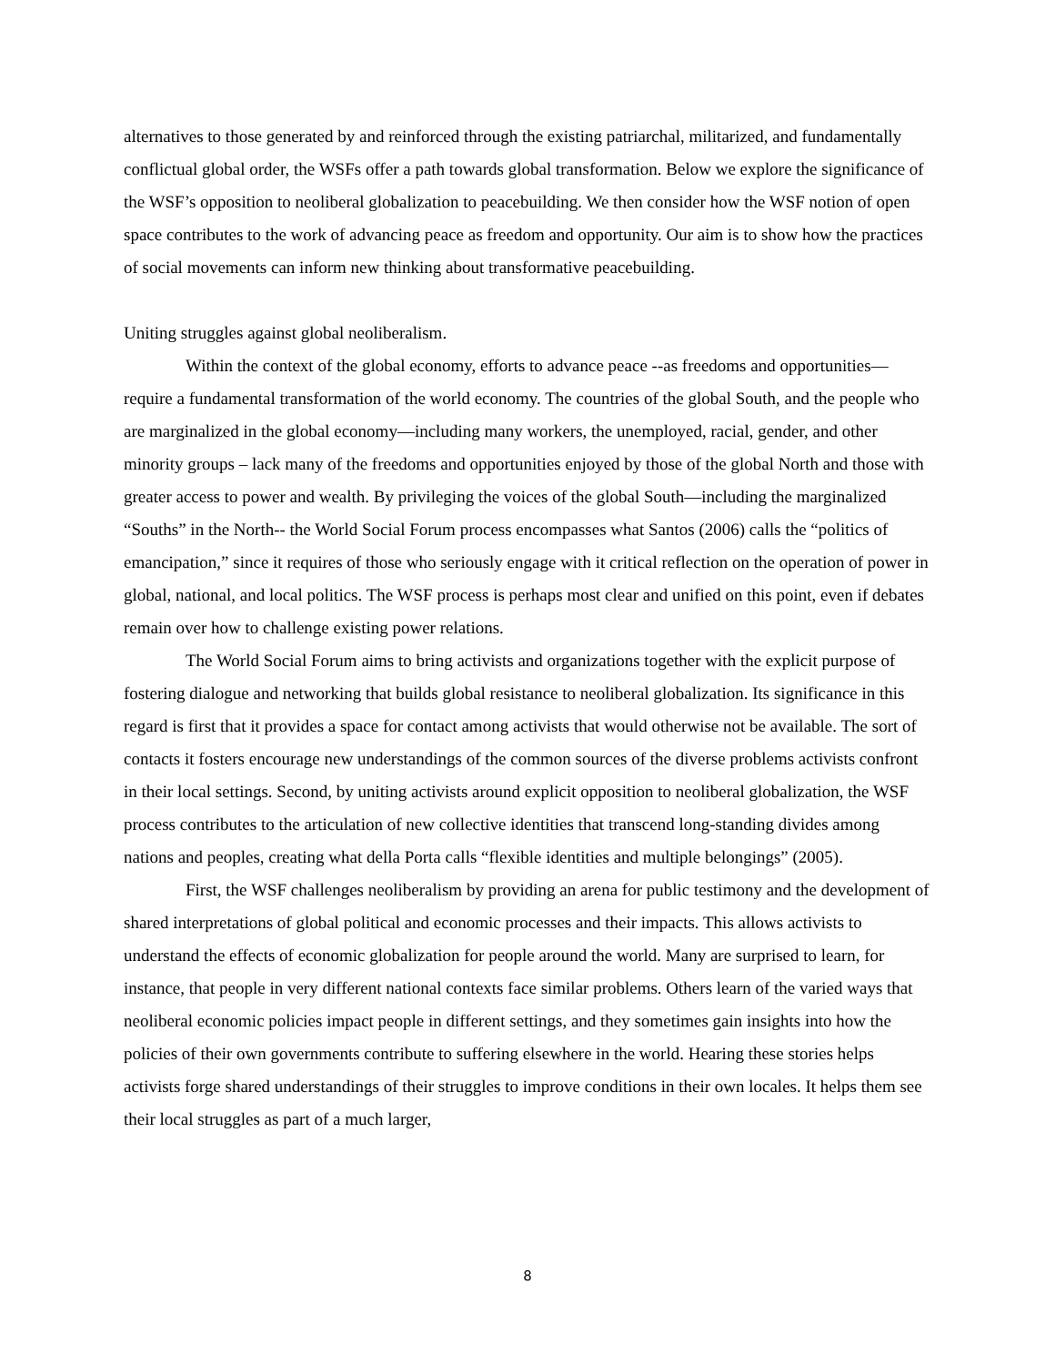alternatives to those generated by and reinforced through the existing patriarchal, militarized, and fundamentally conflictual global order, the WSFs offer a path towards global transformation. Below we explore the significance of the WSF’s opposition to neoliberal globalization to peacebuilding. We then consider how the WSF notion of open space contributes to the work of advancing peace as freedom and opportunity. Our aim is to show how the practices of social movements can inform new thinking about transformative peacebuilding.
Uniting struggles against global neoliberalism.
Within the context of the global economy, efforts to advance peace --as freedoms and opportunities—require a fundamental transformation of the world economy. The countries of the global South, and the people who are marginalized in the global economy—including many workers, the unemployed, racial, gender, and other minority groups – lack many of the freedoms and opportunities enjoyed by those of the global North and those with greater access to power and wealth. By privileging the voices of the global South—including the marginalized “Souths” in the North-- the World Social Forum process encompasses what Santos (2006) calls the “politics of emancipation,” since it requires of those who seriously engage with it critical reflection on the operation of power in global, national, and local politics. The WSF process is perhaps most clear and unified on this point, even if debates remain over how to challenge existing power relations.
The World Social Forum aims to bring activists and organizations together with the explicit purpose of fostering dialogue and networking that builds global resistance to neoliberal globalization. Its significance in this regard is first that it provides a space for contact among activists that would otherwise not be available. The sort of contacts it fosters encourage new understandings of the common sources of the diverse problems activists confront in their local settings. Second, by uniting activists around explicit opposition to neoliberal globalization, the WSF process contributes to the articulation of new collective identities that transcend long-standing divides among nations and peoples, creating what della Porta calls “flexible identities and multiple belongings” (2005).
First, the WSF challenges neoliberalism by providing an arena for public testimony and the development of shared interpretations of global political and economic processes and their impacts. This allows activists to understand the effects of economic globalization for people around the world. Many are surprised to learn, for instance, that people in very different national contexts face similar problems. Others learn of the varied ways that neoliberal economic policies impact people in different settings, and they sometimes gain insights into how the policies of their own governments contribute to suffering elsewhere in the world. Hearing these stories helps activists forge shared understandings of their struggles to improve conditions in their own locales. It helps them see their local struggles as part of a much larger,
8